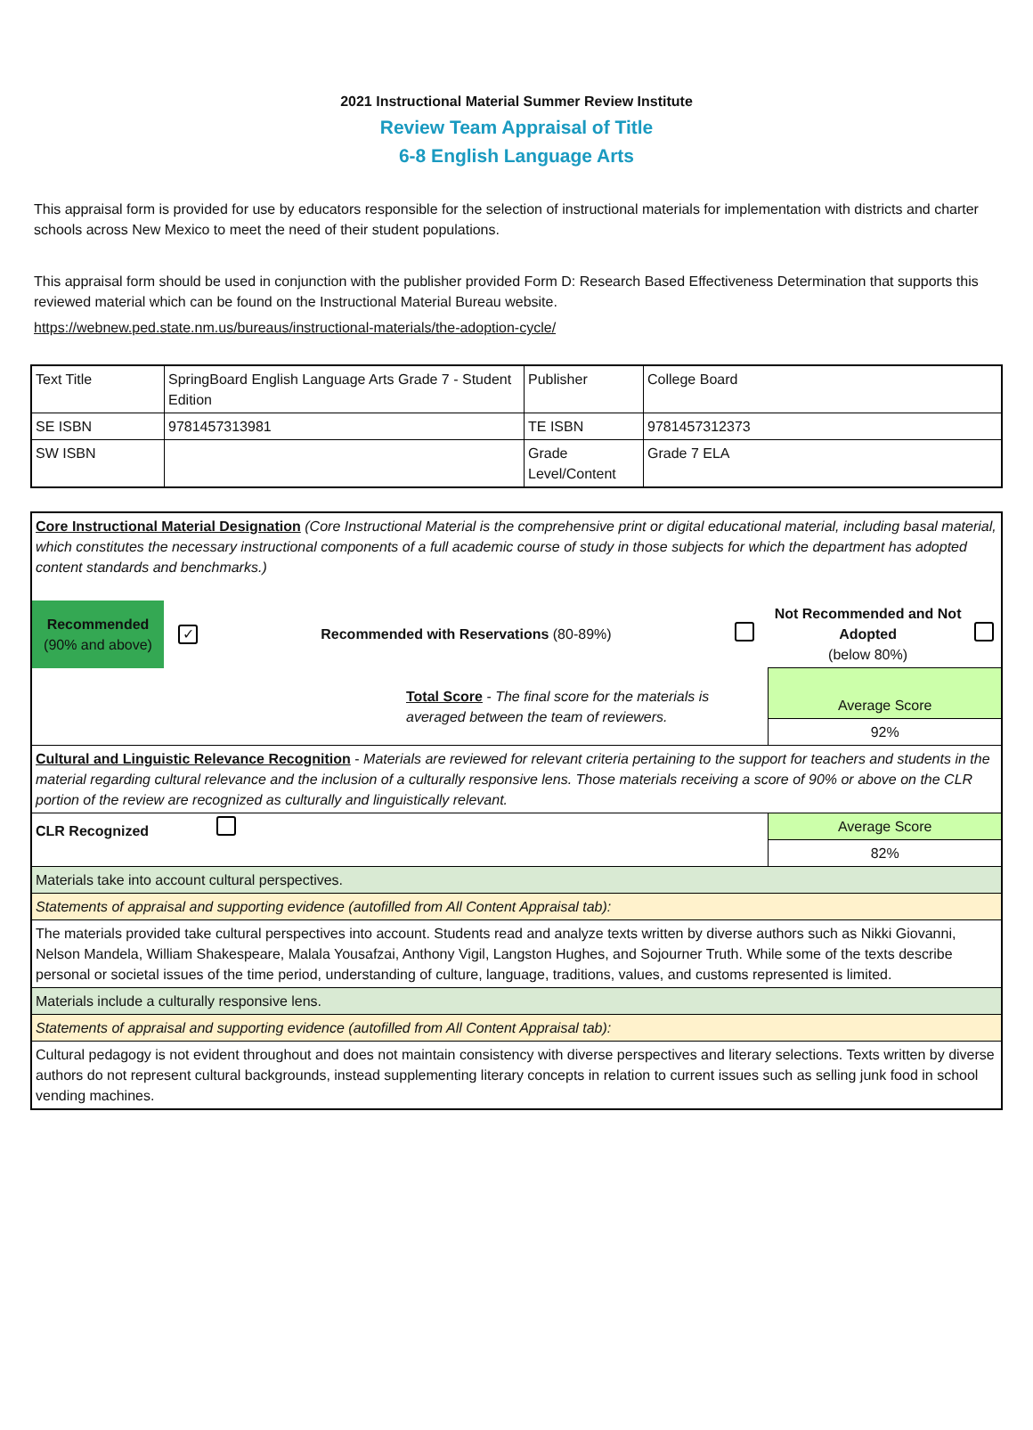2021 Instructional Material Summer Review Institute
Review Team Appraisal of Title
6-8 English Language Arts
This appraisal form is provided for use by educators responsible for the selection of instructional materials for implementation with districts and charter schools across New Mexico to meet the need of their student populations.
This appraisal form should be used in conjunction with the publisher provided Form D: Research Based Effectiveness Determination that supports this reviewed material which can be found on the Instructional Material Bureau website.
https://webnew.ped.state.nm.us/bureaus/instructional-materials/the-adoption-cycle/
| Text Title | SpringBoard English Language Arts Grade 7 - Student Edition | Publisher | College Board |
| SE ISBN | 9781457313981 | TE ISBN | 9781457312373 |
| SW ISBN | | Grade Level/Content | Grade 7 ELA |
| Core Instructional Material Designation (Core Instructional Material is the comprehensive print or digital educational material, including basal material, which constitutes the necessary instructional components of a full academic course of study in those subjects for which the department has adopted content standards and benchmarks.) | | | | | |
| Recommended (90% and above) | ✓ | Recommended with Reservations (80-89%) | | Not Recommended and Not Adopted (below 80%) | |
| Total Score - The final score for the materials is averaged between the team of reviewers. | | | | Average Score | |
| | | | | 92% | |
| Cultural and Linguistic Relevance Recognition - Materials are reviewed for relevant criteria pertaining to the support for teachers and students in the material regarding cultural relevance and the inclusion of a culturally responsive lens. Those materials receiving a score of 90% or above on the CLR portion of the review are recognized as culturally and linguistically relevant. | | | | | |
| CLR Recognized | | | | Average Score | |
| | | | | 82% | |
| Materials take into account cultural perspectives. | | | | | |
| Statements of appraisal and supporting evidence (autofilled from All Content Appraisal tab): | | | | | |
| The materials provided take cultural perspectives into account. Students read and analyze texts written by diverse authors such as Nikki Giovanni, Nelson Mandela, William Shakespeare, Malala Yousafzai, Anthony Vigil, Langston Hughes, and Sojourner Truth. While some of the texts describe personal or societal issues of the time period, understanding of culture, language, traditions, values, and customs represented is limited. | | | | | |
| Materials include a culturally responsive lens. | | | | | |
| Statements of appraisal and supporting evidence (autofilled from All Content Appraisal tab): | | | | | |
| Cultural pedagogy is not evident throughout and does not maintain consistency with diverse perspectives and literary selections. Texts written by diverse authors do not represent cultural backgrounds, instead supplementing literary concepts in relation to current issues such as selling junk food in school vending machines. | | | | | |